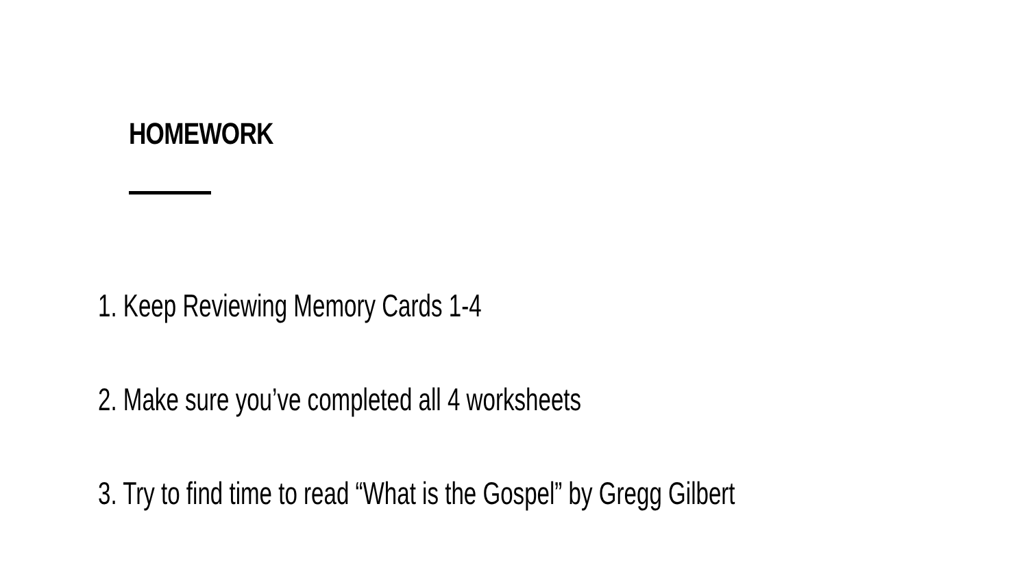HOMEWORK
1. Keep Reviewing Memory Cards 1-4
2. Make sure you’ve completed all 4 worksheets
3. Try to find time to read “What is the Gospel” by Gregg Gilbert